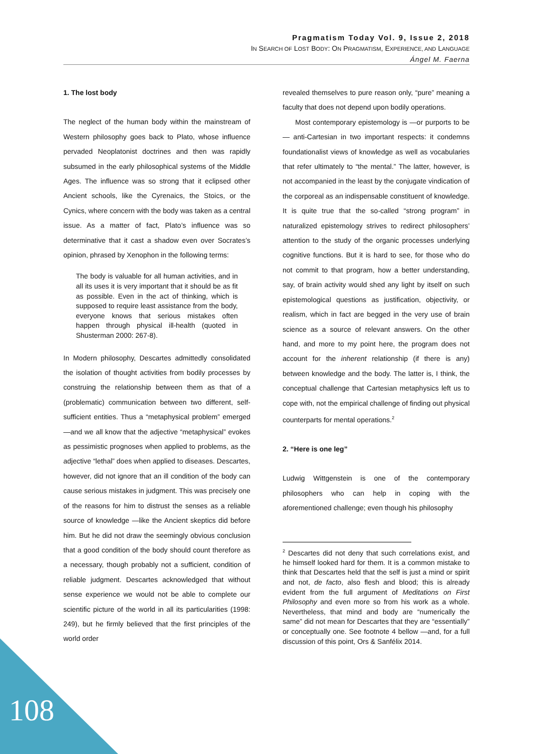Pragmatism Today Vol. 9, Issue 2, 2018
IN SEARCH OF LOST BODY: ON PRAGMATISM, EXPERIENCE, AND LANGUAGE
Ángel M. Faerna
1. The lost body
The neglect of the human body within the mainstream of Western philosophy goes back to Plato, whose influence pervaded Neoplatonist doctrines and then was rapidly subsumed in the early philosophical systems of the Middle Ages. The influence was so strong that it eclipsed other Ancient schools, like the Cyrenaics, the Stoics, or the Cynics, where concern with the body was taken as a central issue. As a matter of fact, Plato’s influence was so determinative that it cast a shadow even over Socrates’s opinion, phrased by Xenophon in the following terms:
The body is valuable for all human activities, and in all its uses it is very important that it should be as fit as possible. Even in the act of thinking, which is supposed to require least assistance from the body, everyone knows that serious mistakes often happen through physical ill-health (quoted in Shusterman 2000: 267-8).
In Modern philosophy, Descartes admittedly consolidated the isolation of thought activities from bodily processes by construing the relationship between them as that of a (problematic) communication between two different, self-sufficient entities. Thus a “metaphysical problem” emerged —and we all know that the adjective “metaphysical” evokes as pessimistic prognoses when applied to problems, as the adjective “lethal” does when applied to diseases. Descartes, however, did not ignore that an ill condition of the body can cause serious mistakes in judgment. This was precisely one of the reasons for him to distrust the senses as a reliable source of knowledge —like the Ancient skeptics did before him. But he did not draw the seemingly obvious conclusion that a good condition of the body should count therefore as a necessary, though probably not a sufficient, condition of reliable judgment. Descartes acknowledged that without sense experience we would not be able to complete our scientific picture of the world in all its particularities (1998: 249), but he firmly believed that the first principles of the world order
revealed themselves to pure reason only, “pure” meaning a faculty that does not depend upon bodily operations.
Most contemporary epistemology is —or purports to be— anti-Cartesian in two important respects: it condemns foundationalist views of knowledge as well as vocabularies that refer ultimately to “the mental.” The latter, however, is not accompanied in the least by the conjugate vindication of the corporeal as an indispensable constituent of knowledge. It is quite true that the so-called “strong program” in naturalized epistemology strives to redirect philosophers’ attention to the study of the organic processes underlying cognitive functions. But it is hard to see, for those who do not commit to that program, how a better understanding, say, of brain activity would shed any light by itself on such epistemological questions as justification, objectivity, or realism, which in fact are begged in the very use of brain science as a source of relevant answers. On the other hand, and more to my point here, the program does not account for the inherent relationship (if there is any) between knowledge and the body. The latter is, I think, the conceptual challenge that Cartesian metaphysics left us to cope with, not the empirical challenge of finding out physical counterparts for mental operations.<sup>2</sup>
2. “Here is one leg”
Ludwig Wittgenstein is one of the contemporary philosophers who can help in coping with the aforementioned challenge; even though his philosophy
<sup>2</sup> Descartes did not deny that such correlations exist, and he himself looked hard for them. It is a common mistake to think that Descartes held that the self is just a mind or spirit and not, de facto, also flesh and blood; this is already evident from the full argument of Meditations on First Philosophy and even more so from his work as a whole. Nevertheless, that mind and body are “numerically the same” did not mean for Descartes that they are “essentially” or conceptually one. See footnote 4 bellow —and, for a full discussion of this point, Ors & Sanfélix 2014.
108